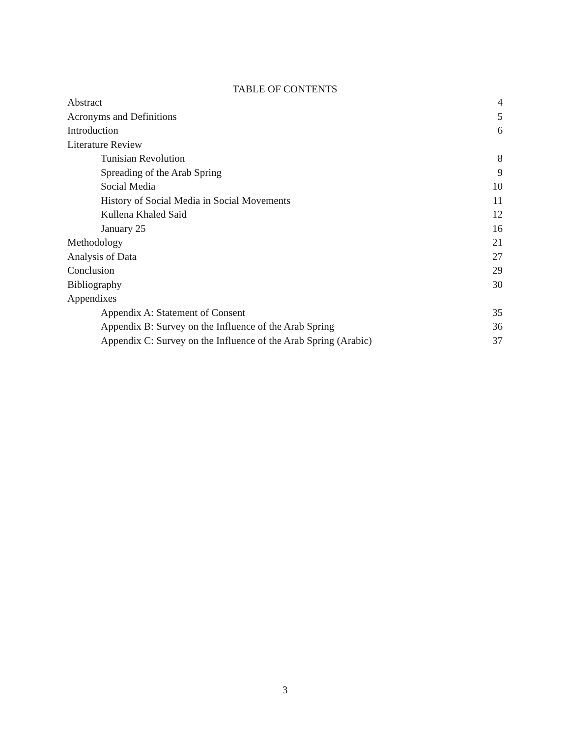TABLE OF CONTENTS
Abstract 4
Acronyms and Definitions 5
Introduction 6
Literature Review
Tunisian Revolution 8
Spreading of the Arab Spring 9
Social Media 10
History of Social Media in Social Movements 11
Kullena Khaled Said 12
January 25 16
Methodology 21
Analysis of Data 27
Conclusion 29
Bibliography 30
Appendixes
Appendix A: Statement of Consent 35
Appendix B: Survey on the Influence of the Arab Spring 36
Appendix C: Survey on the Influence of the Arab Spring (Arabic) 37
3